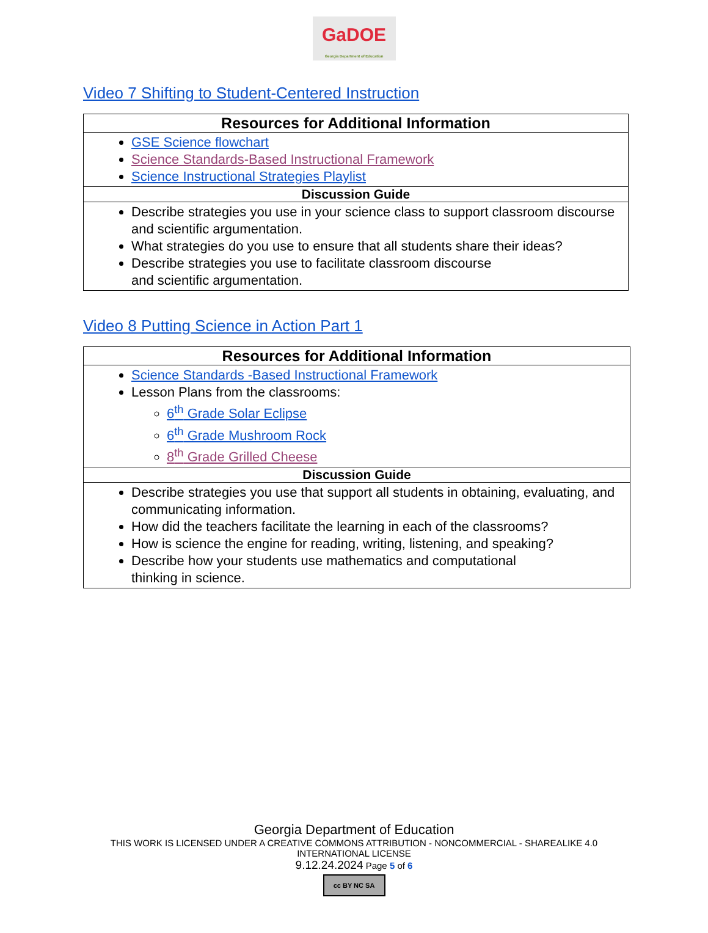GaDOE
Georgia Department of Education
Video 7 Shifting to Student-Centered Instruction
| Resources for Additional Information |
| --- |
| GSE Science flowchart Science Standards-Based Instructional Framework Science Instructional Strategies Playlist |
| Discussion Guide |
| Describe strategies you use in your science class to support classroom discourse and scientific argumentation. What strategies do you use to ensure that all students share their ideas? Describe strategies you use to facilitate classroom discourse and scientific argumentation. |
Video 8 Putting Science in Action Part 1
| Resources for Additional Information |
| --- |
| Science Standards -Based Instructional Framework Lesson Plans from the classrooms: 6<sup>th</sup> Grade Solar Eclipse 6<sup>th</sup> Grade Mushroom Rock 8<sup>th</sup> Grade Grilled Cheese |
| Discussion Guide |
| Describe strategies you use that support all students in obtaining, evaluating, and communicating information. How did the teachers facilitate the learning in each of the classrooms? How is science the engine for reading, writing, listening, and speaking? Describe how your students use mathematics and computational thinking in science. |
Georgia Department of Education
THIS WORK IS LICENSED UNDER A CREATIVE COMMONS ATTRIBUTION - NONCOMMERCIAL - SHAREALIKE 4.0
INTERNATIONAL LICENSE
9.12.24.2024 Page 5 of 6
cc BY NC SA